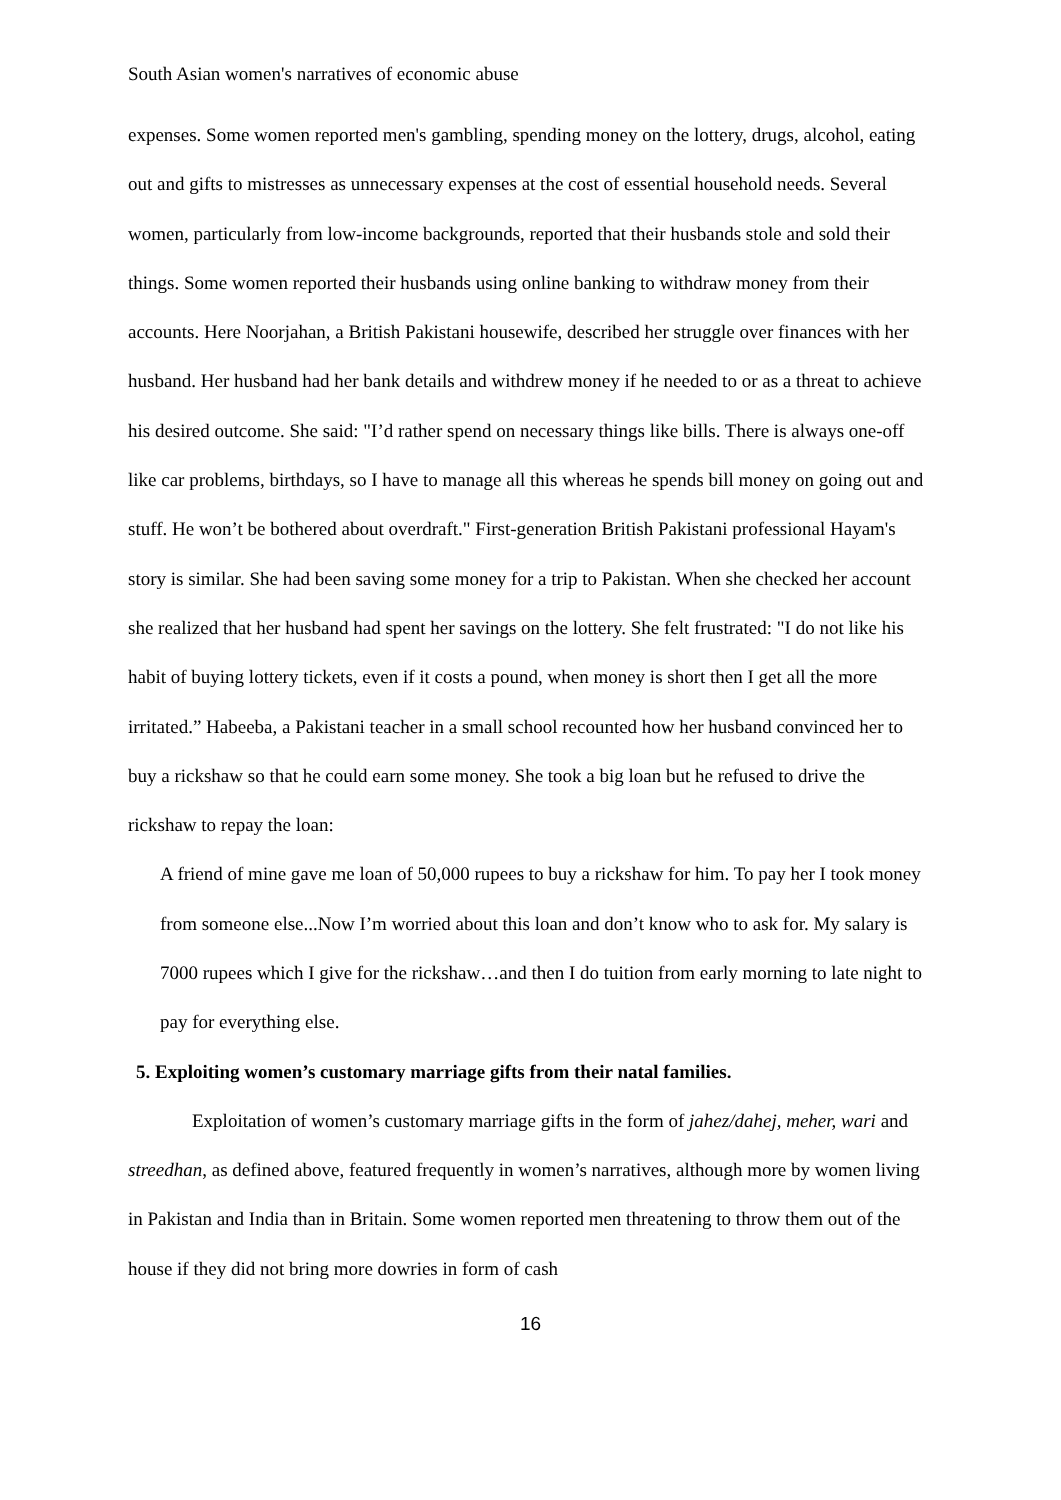South Asian women's narratives of economic abuse
expenses. Some women reported men's gambling, spending money on the lottery, drugs, alcohol, eating out and gifts to mistresses as unnecessary expenses at the cost of essential household needs. Several women, particularly from low-income backgrounds, reported that their husbands stole and sold their things. Some women reported their husbands using online banking to withdraw money from their accounts. Here Noorjahan, a British Pakistani housewife, described her struggle over finances with her husband. Her husband had her bank details and withdrew money if he needed to or as a threat to achieve his desired outcome. She said: "I’d rather spend on necessary things like bills. There is always one-off like car problems, birthdays, so I have to manage all this whereas he spends bill money on going out and stuff. He won’t be bothered about overdraft." First-generation British Pakistani professional Hayam's story is similar. She had been saving some money for a trip to Pakistan. When she checked her account she realized that her husband had spent her savings on the lottery. She felt frustrated: "I do not like his habit of buying lottery tickets, even if it costs a pound, when money is short then I get all the more irritated.” Habeeba, a Pakistani teacher in a small school recounted how her husband convinced her to buy a rickshaw so that he could earn some money. She took a big loan but he refused to drive the rickshaw to repay the loan:
A friend of mine gave me loan of 50,000 rupees to buy a rickshaw for him. To pay her I took money from someone else...Now I’m worried about this loan and don’t know who to ask for. My salary is 7000 rupees which I give for the rickshaw…and then I do tuition from early morning to late night to pay for everything else.
5. Exploiting women’s customary marriage gifts from their natal families.
Exploitation of women’s customary marriage gifts in the form of jahez/dahej, meher, wari and streedhan, as defined above, featured frequently in women’s narratives, although more by women living in Pakistan and India than in Britain. Some women reported men threatening to throw them out of the house if they did not bring more dowries in form of cash
16